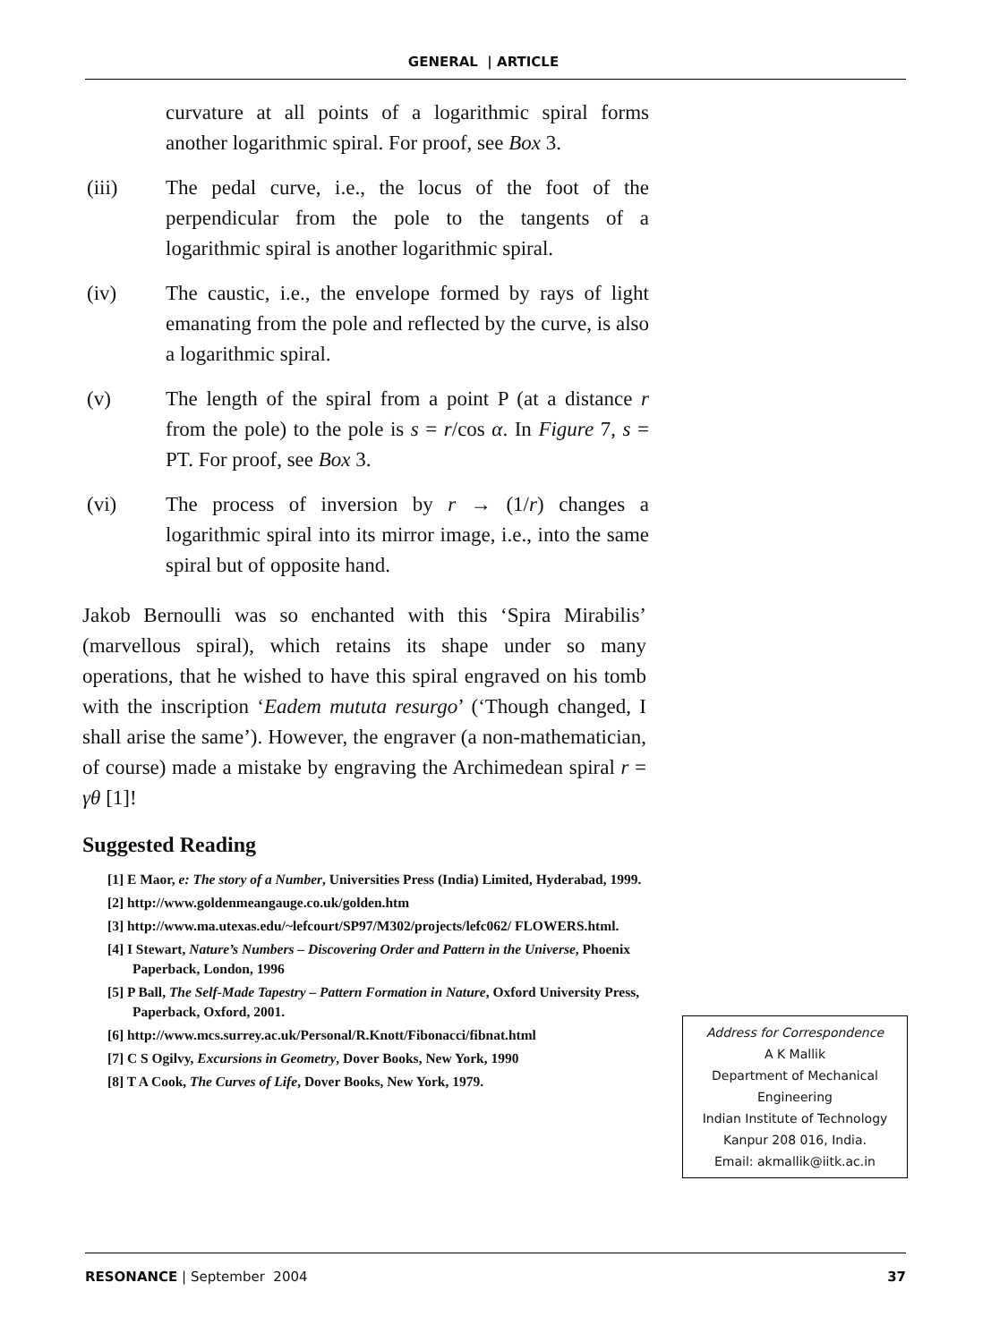GENERAL | ARTICLE
curvature at all points of a logarithmic spiral forms another logarithmic spiral. For proof, see Box 3.
(iii) The pedal curve, i.e., the locus of the foot of the perpendicular from the pole to the tangents of a logarithmic spiral is another logarithmic spiral.
(iv) The caustic, i.e., the envelope formed by rays of light emanating from the pole and reflected by the curve, is also a logarithmic spiral.
(v) The length of the spiral from a point P (at a distance r from the pole) to the pole is s = r/cos α. In Figure 7, s = PT. For proof, see Box 3.
(vi) The process of inversion by r → (1/r) changes a logarithmic spiral into its mirror image, i.e., into the same spiral but of opposite hand.
Jakob Bernoulli was so enchanted with this ‘Spira Mirabilis’ (marvellous spiral), which retains its shape under so many operations, that he wished to have this spiral engraved on his tomb with the inscription ‘Eadem mututa resurgo’ (‘Though changed, I shall arise the same’). However, the engraver (a non-mathematician, of course) made a mistake by engraving the Archimedean spiral r = γθ [1]!
Suggested Reading
[1] E Maor, e: The story of a Number, Universities Press (India) Limited, Hyderabad, 1999.
[2] http://www.goldenmeangauge.co.uk/golden.htm
[3] http://www.ma.utexas.edu/~lefcourt/SP97/M302/projects/lefc062/ FLOWERS.html.
[4] I Stewart, Nature’s Numbers – Discovering Order and Pattern in the Universe, Phoenix Paperback, London, 1996
[5] P Ball, The Self-Made Tapestry – Pattern Formation in Nature, Oxford University Press, Paperback, Oxford, 2001.
[6] http://www.mcs.surrey.ac.uk/Personal/R.Knott/Fibonacci/fibnat.html
[7] C S Ogilvy, Excursions in Geometry, Dover Books, New York, 1990
[8] T A Cook, The Curves of Life, Dover Books, New York, 1979.
Address for Correspondence
A K Mallik
Department of Mechanical Engineering
Indian Institute of Technology
Kanpur 208 016, India.
Email: akmallik@iitk.ac.in
RESONANCE | September 2004 37